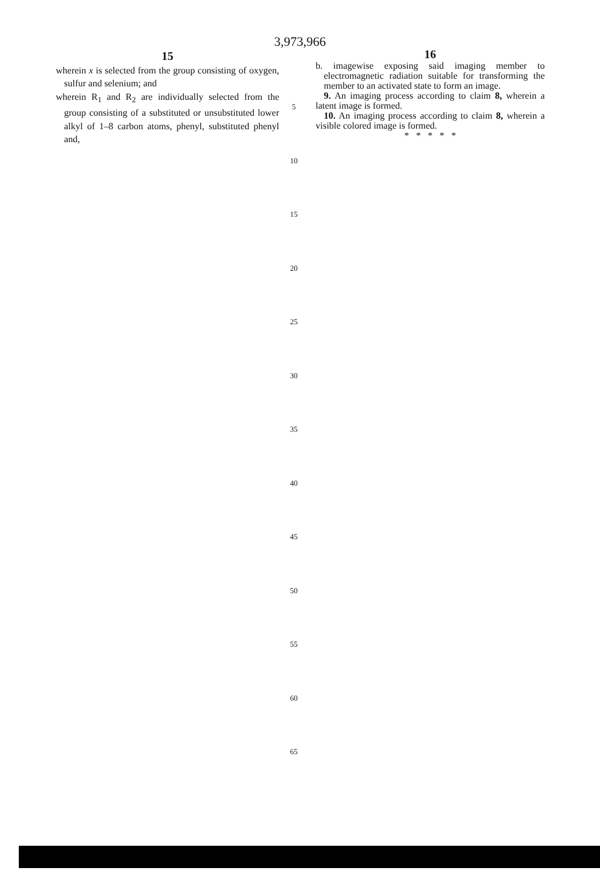3,973,966
15
wherein x is selected from the group consisting of oxygen, sulfur and selenium; and
wherein R<sub>1</sub> and R<sub>2</sub> are individually selected from the group consisting of a substituted or unsubstituted lower alkyl of 1–8 carbon atoms, phenyl, substituted phenyl and,
5
10
15
20
25
30
35
40
45
50
55
60
65
16
b. imagewise exposing said imaging member to electromagnetic radiation suitable for transforming the member to an activated state to form an image.
9. An imaging process according to claim 8, wherein a latent image is formed.
10. An imaging process according to claim 8, wherein a visible colored image is formed.
* * * * *